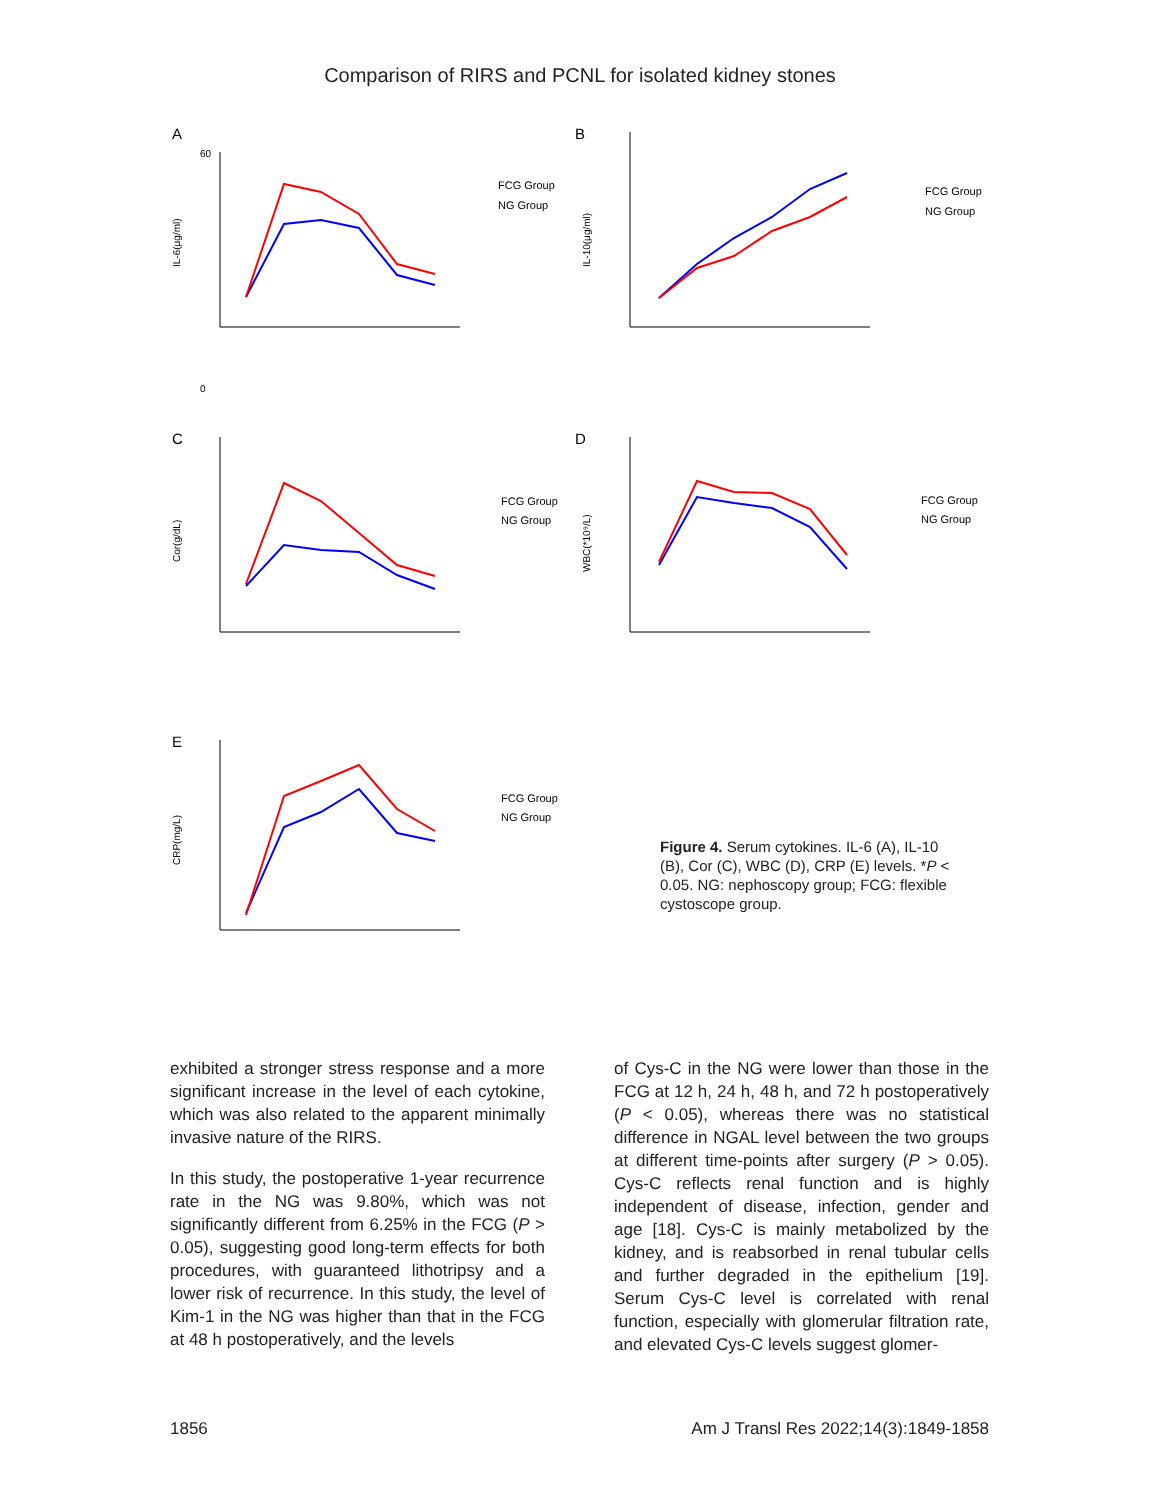Comparison of RIRS and PCNL for isolated kidney stones
A
60
0
IL-6(μg/ml)
FCG Group
NG Group
B
IL-10(μg/ml)
FCG Group
NG Group
C
Cor(g/dL)
FCG Group
NG Group
D
WBC(*10⁹/L)
FCG Group
NG Group
E
CRP(mg/L)
FCG Group
NG Group
Figure 4. Serum cytokines. IL-6 (A), IL-10 (B), Cor (C), WBC (D), CRP (E) levels. *P < 0.05. NG: nephoscopy group; FCG: flexible cystoscope group.
exhibited a stronger stress response and a more significant increase in the level of each cytokine, which was also related to the apparent minimally invasive nature of the RIRS.
In this study, the postoperative 1-year recurrence rate in the NG was 9.80%, which was not significantly different from 6.25% in the FCG (P > 0.05), suggesting good long-term effects for both procedures, with guaranteed lithotripsy and a lower risk of recurrence. In this study, the level of Kim-1 in the NG was higher than that in the FCG at 48 h postoperatively, and the levels
of Cys-C in the NG were lower than those in the FCG at 12 h, 24 h, 48 h, and 72 h postoperatively (P < 0.05), whereas there was no statistical difference in NGAL level between the two groups at different time-points after surgery (P > 0.05). Cys-C reflects renal function and is highly independent of disease, infection, gender and age [18]. Cys-C is mainly metabolized by the kidney, and is reabsorbed in renal tubular cells and further degraded in the epithelium [19]. Serum Cys-C level is correlated with renal function, especially with glomerular filtration rate, and elevated Cys-C levels suggest glomer-
1856 Am J Transl Res 2022;14(3):1849-1858